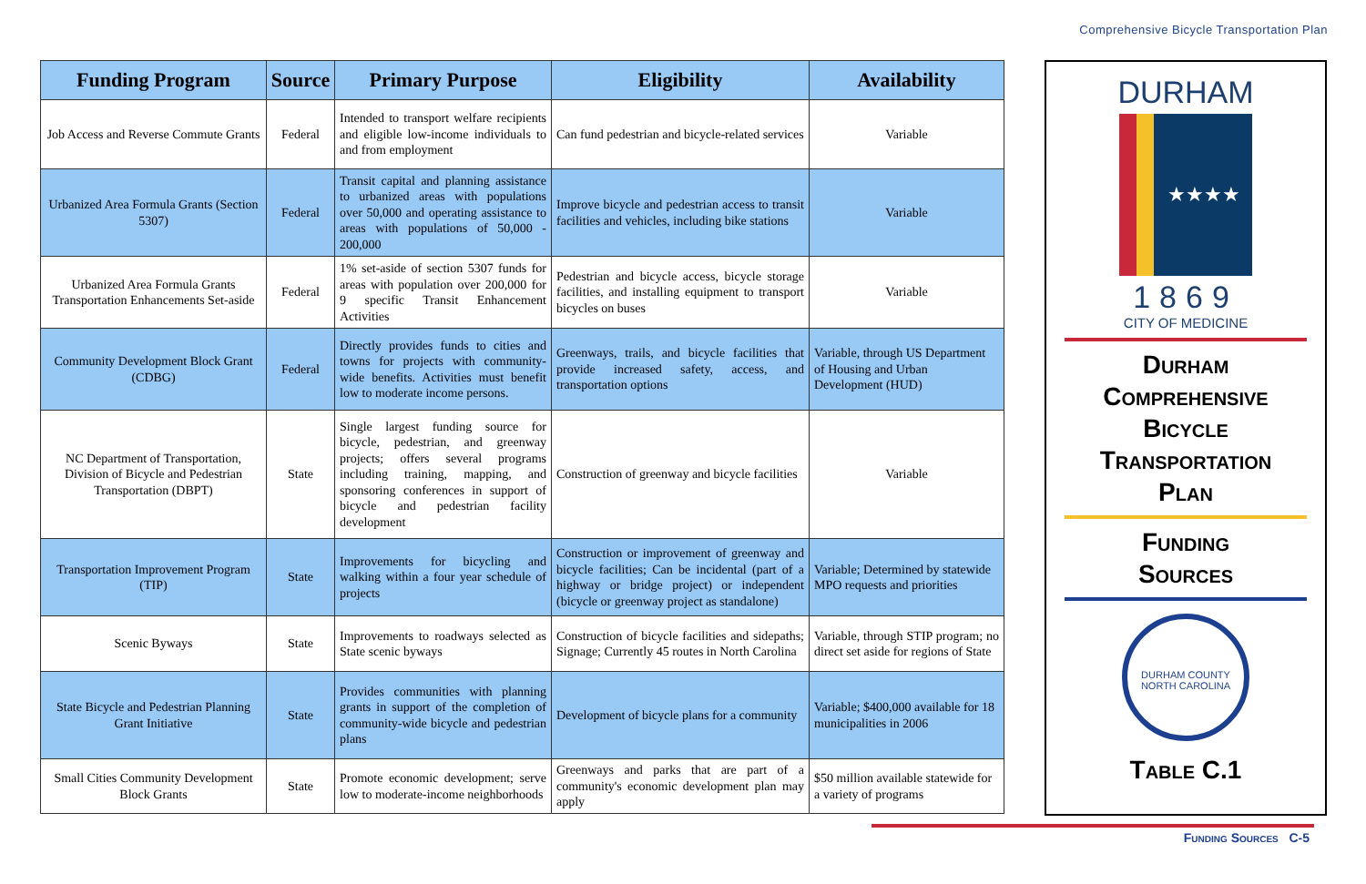Comprehensive Bicycle Transportation Plan
| Funding Program | Source | Primary Purpose | Eligibility | Availability |
| --- | --- | --- | --- | --- |
| Job Access and Reverse Commute Grants | Federal | Intended to transport welfare recipients and eligible low-income individuals to and from employment | Can fund pedestrian and bicycle-related services | Variable |
| Urbanized Area Formula Grants (Section 5307) | Federal | Transit capital and planning assistance to urbanized areas with populations over 50,000 and operating assistance to areas with populations of 50,000 - 200,000 | Improve bicycle and pedestrian access to transit facilities and vehicles, including bike stations | Variable |
| Urbanized Area Formula Grants Transportation Enhancements Set-aside | Federal | 1% set-aside of section 5307 funds for areas with population over 200,000 for 9 specific Transit Enhancement Activities | Pedestrian and bicycle access, bicycle storage facilities, and installing equipment to transport bicycles on buses | Variable |
| Community Development Block Grant (CDBG) | Federal | Directly provides funds to cities and towns for projects with community-wide benefits. Activities must benefit low to moderate income persons. | Greenways, trails, and bicycle facilities that provide increased safety, access, and transportation options | Variable, through US Department of Housing and Urban Development (HUD) |
| NC Department of Transportation, Division of Bicycle and Pedestrian Transportation (DBPT) | State | Single largest funding source for bicycle, pedestrian, and greenway projects; offers several programs including training, mapping, and sponsoring conferences in support of bicycle and pedestrian facility development | Construction of greenway and bicycle facilities | Variable |
| Transportation Improvement Program (TIP) | State | Improvements for bicycling and walking within a four year schedule of projects | Construction or improvement of greenway and bicycle facilities; Can be incidental (part of a highway or bridge project) or independent (bicycle or greenway project as standalone) | Variable; Determined by statewide MPO requests and priorities |
| Scenic Byways | State | Improvements to roadways selected as State scenic byways | Construction of bicycle facilities and sidepaths; Signage; Currently 45 routes in North Carolina | Variable, through STIP program; no direct set aside for regions of State |
| State Bicycle and Pedestrian Planning Grant Initiative | State | Provides communities with planning grants in support of the completion of community-wide bicycle and pedestrian plans | Development of bicycle plans for a community | Variable; $400,000 available for 18 municipalities in 2006 |
| Small Cities Community Development Block Grants | State | Promote economic development; serve low to moderate-income neighborhoods | Greenways and parks that are part of a community's economic development plan may apply | $50 million available statewide for a variety of programs |
DURHAM
★★★★
1869
CITY OF MEDICINE
Durham
Comprehensive
Bicycle
Transportation
Plan
Funding
Sources
DURHAM COUNTY
NORTH CAROLINA
Table C.1
Funding Sources C-5